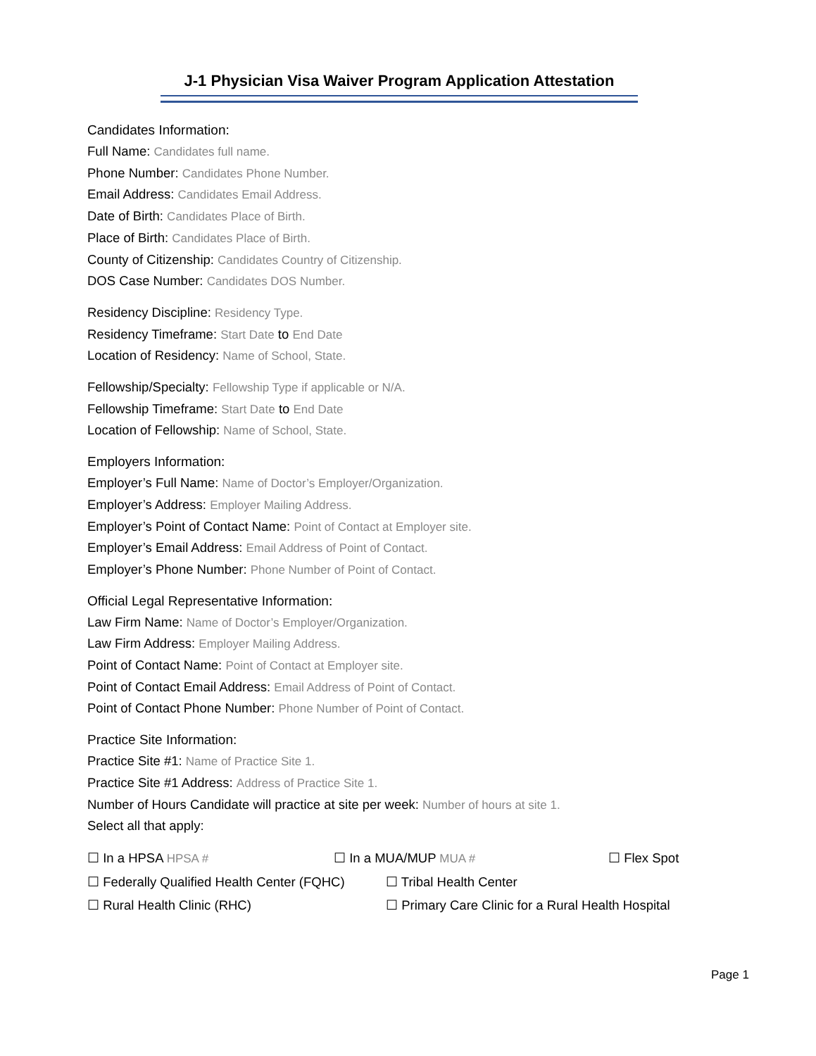J-1 Physician Visa Waiver Program Application Attestation
Candidates Information:
Full Name: Candidates full name.
Phone Number: Candidates Phone Number.
Email Address: Candidates Email Address.
Date of Birth: Candidates Place of Birth.
Place of Birth: Candidates Place of Birth.
County of Citizenship: Candidates Country of Citizenship.
DOS Case Number: Candidates DOS Number.
Residency Discipline: Residency Type.
Residency Timeframe: Start Date to End Date
Location of Residency: Name of School, State.
Fellowship/Specialty: Fellowship Type if applicable or N/A.
Fellowship Timeframe: Start Date to End Date
Location of Fellowship: Name of School, State.
Employers Information:
Employer’s Full Name: Name of Doctor’s Employer/Organization.
Employer’s Address: Employer Mailing Address.
Employer’s Point of Contact Name: Point of Contact at Employer site.
Employer’s Email Address: Email Address of Point of Contact.
Employer’s Phone Number: Phone Number of Point of Contact.
Official Legal Representative Information:
Law Firm Name: Name of Doctor’s Employer/Organization.
Law Firm Address: Employer Mailing Address.
Point of Contact Name: Point of Contact at Employer site.
Point of Contact Email Address: Email Address of Point of Contact.
Point of Contact Phone Number: Phone Number of Point of Contact.
Practice Site Information:
Practice Site #1: Name of Practice Site 1.
Practice Site #1 Address: Address of Practice Site 1.
Number of Hours Candidate will practice at site per week: Number of hours at site 1.
Select all that apply:
☐ In a HPSA HPSA # ☐ In a MUA/MUP MUA # ☐ Flex Spot
☐ Federally Qualified Health Center (FQHC) ☐ Tribal Health Center
☐ Rural Health Clinic (RHC) ☐ Primary Care Clinic for a Rural Health Hospital
Page 1